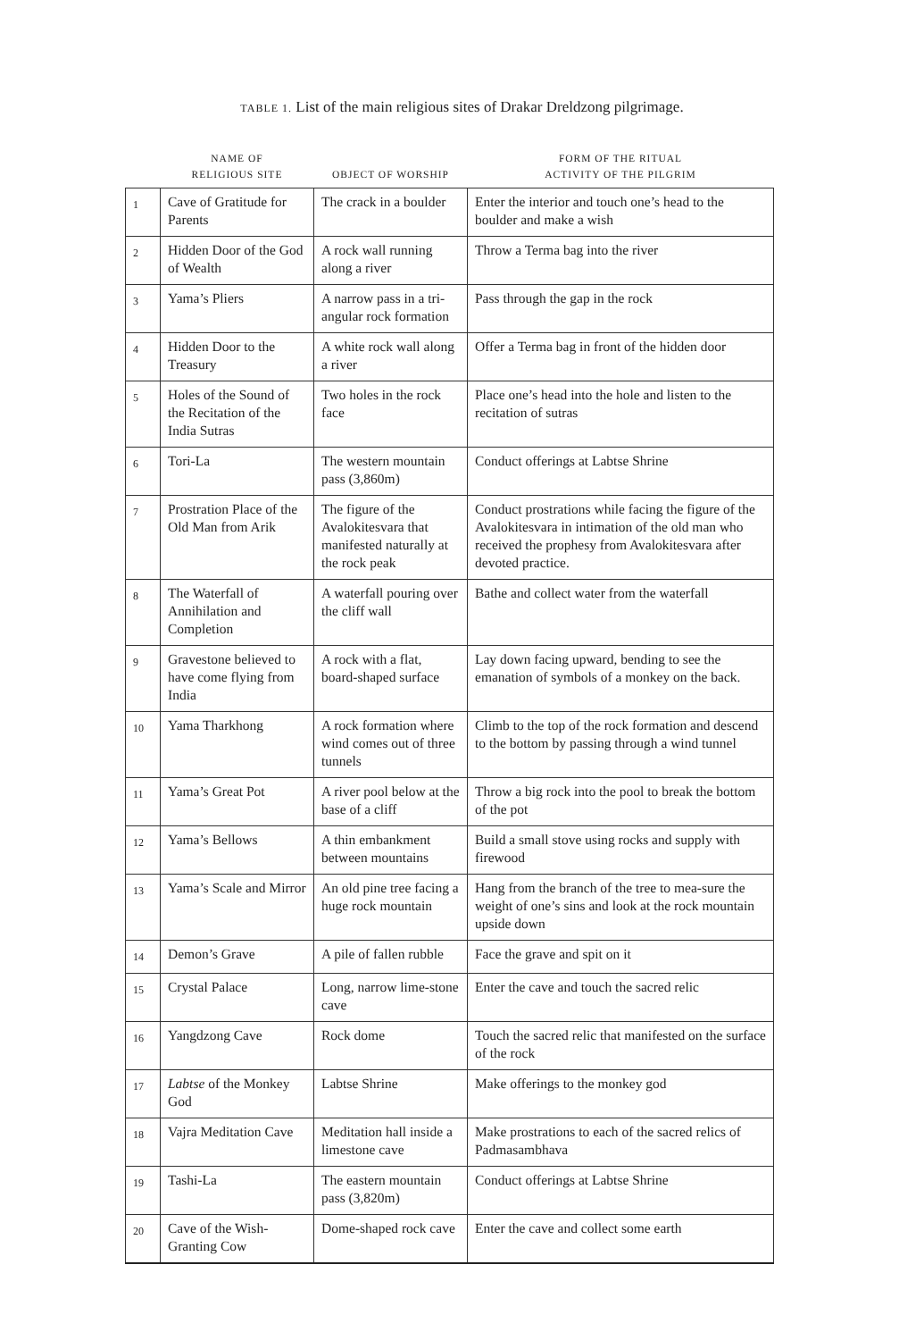TABLE 1. List of the main religious sites of Drakar Dreldzong pilgrimage.
| | NAME OF RELIGIOUS SITE | OBJECT OF WORSHIP | FORM OF THE RITUAL ACTIVITY OF THE PILGRIM |
| --- | --- | --- | --- |
| 1 | Cave of Gratitude for Parents | The crack in a boulder | Enter the interior and touch one’s head to the boulder and make a wish |
| 2 | Hidden Door of the God of Wealth | A rock wall running along a river | Throw a Terma bag into the river |
| 3 | Yama’s Pliers | A narrow pass in a tri-angular rock formation | Pass through the gap in the rock |
| 4 | Hidden Door to the Treasury | A white rock wall along a river | Offer a Terma bag in front of the hidden door |
| 5 | Holes of the Sound of the Recitation of the India Sutras | Two holes in the rock face | Place one’s head into the hole and listen to the recitation of sutras |
| 6 | Tori-La | The western mountain pass (3,860m) | Conduct offerings at Labtse Shrine |
| 7 | Prostration Place of the Old Man from Arik | The figure of the Avalokitesvara that manifested naturally at the rock peak | Conduct prostrations while facing the figure of the Avalokitesvara in intimation of the old man who received the prophesy from Avalokitesvara after devoted practice. |
| 8 | The Waterfall of Annihilation and Completion | A waterfall pouring over the cliff wall | Bathe and collect water from the waterfall |
| 9 | Gravestone believed to have come flying from India | A rock with a flat, board-shaped surface | Lay down facing upward, bending to see the emanation of symbols of a monkey on the back. |
| 10 | Yama Tharkhong | A rock formation where wind comes out of three tunnels | Climb to the top of the rock formation and descend to the bottom by passing through a wind tunnel |
| 11 | Yama’s Great Pot | A river pool below at the base of a cliff | Throw a big rock into the pool to break the bottom of the pot |
| 12 | Yama’s Bellows | A thin embankment between mountains | Build a small stove using rocks and supply with firewood |
| 13 | Yama’s Scale and Mirror | An old pine tree facing a huge rock mountain | Hang from the branch of the tree to mea-sure the weight of one’s sins and look at the rock mountain upside down |
| 14 | Demon’s Grave | A pile of fallen rubble | Face the grave and spit on it |
| 15 | Crystal Palace | Long, narrow lime-stone cave | Enter the cave and touch the sacred relic |
| 16 | Yangdzong Cave | Rock dome | Touch the sacred relic that manifested on the surface of the rock |
| 17 | Labtse of the Monkey God | Labtse Shrine | Make offerings to the monkey god |
| 18 | Vajra Meditation Cave | Meditation hall inside a limestone cave | Make prostrations to each of the sacred relics of Padmasambhava |
| 19 | Tashi-La | The eastern mountain pass (3,820m) | Conduct offerings at Labtse Shrine |
| 20 | Cave of the Wish-Granting Cow | Dome-shaped rock cave | Enter the cave and collect some earth |